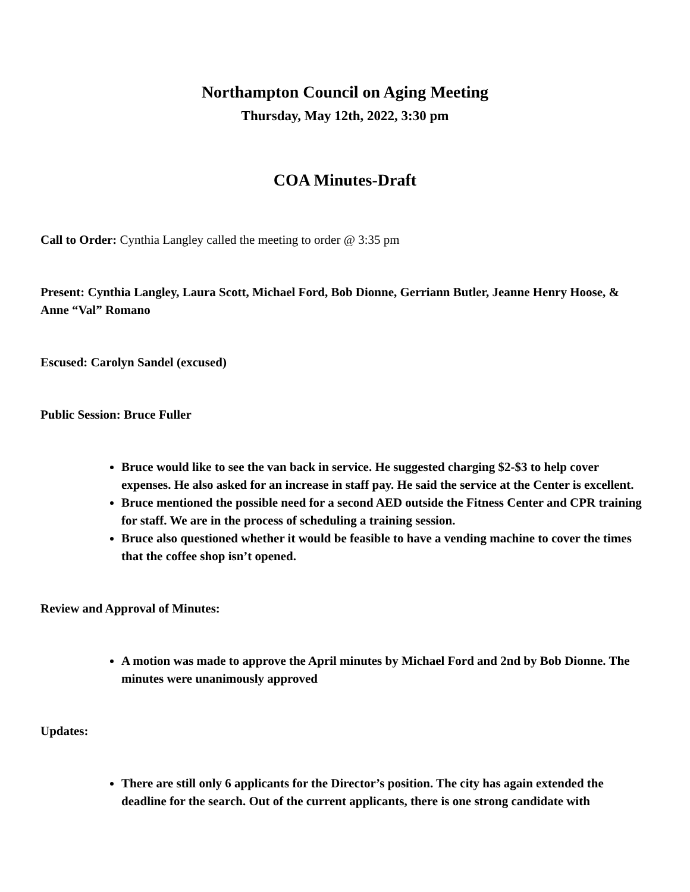Northampton Council on Aging Meeting
Thursday, May 12th, 2022, 3:30 pm
COA Minutes-Draft
Call to Order: Cynthia Langley called the meeting to order @ 3:35 pm
Present: Cynthia Langley, Laura Scott, Michael Ford, Bob Dionne, Gerriann Butler, Jeanne Henry Hoose, & Anne “Val” Romano
Escused: Carolyn Sandel (excused)
Public Session: Bruce Fuller
Bruce would like to see the van back in service. He suggested charging $2-$3 to help cover expenses. He also asked for an increase in staff pay. He said the service at the Center is excellent.
Bruce mentioned the possible need for a second AED outside the Fitness Center and CPR training for staff. We are in the process of scheduling a training session.
Bruce also questioned whether it would be feasible to have a vending machine to cover the times that the coffee shop isn’t opened.
Review and Approval of Minutes:
A motion was made to approve the April minutes by Michael Ford and 2nd by Bob Dionne. The minutes were unanimously approved
Updates:
There are still only 6 applicants for the Director’s position. The city has again extended the deadline for the search. Out of the current applicants, there is one strong candidate with